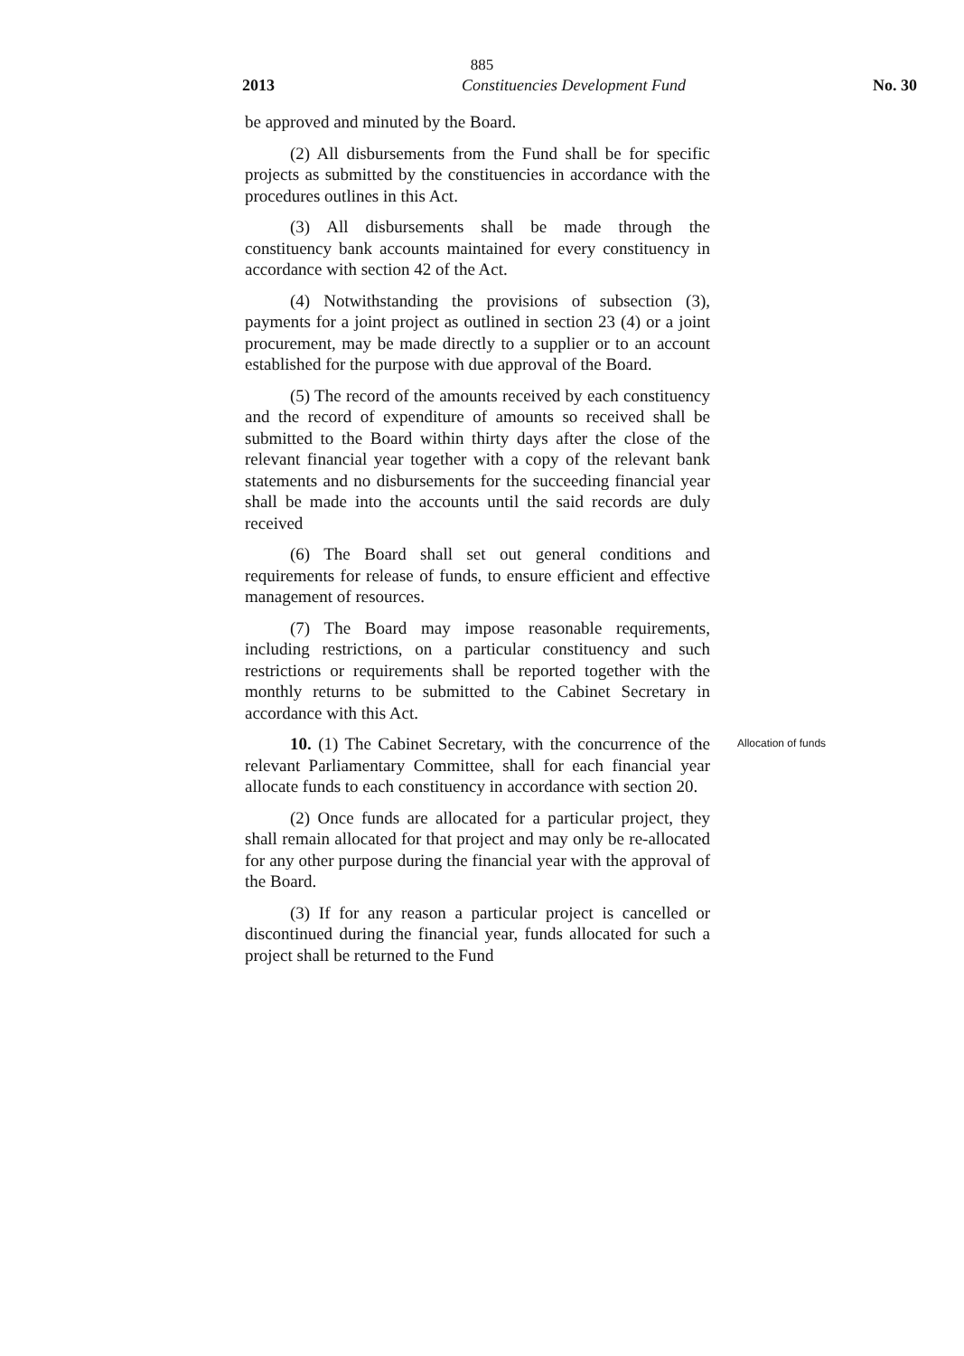885
2013 Constituencies Development Fund No. 30
be approved and minuted by the Board.
(2) All disbursements from the Fund shall be for specific projects as submitted by the constituencies in accordance with the procedures outlines in this Act.
(3) All disbursements shall be made through the constituency bank accounts maintained for every constituency in accordance with section 42 of the Act.
(4) Notwithstanding the provisions of subsection (3), payments for a joint project as outlined in section 23 (4) or a joint procurement, may be made directly to a supplier or to an account established for the purpose with due approval of the Board.
(5) The record of the amounts received by each constituency and the record of expenditure of amounts so received shall be submitted to the Board within thirty days after the close of the relevant financial year together with a copy of the relevant bank statements and no disbursements for the succeeding financial year shall be made into the accounts until the said records are duly received
(6) The Board shall set out general conditions and requirements for release of funds, to ensure efficient and effective management of resources.
(7) The Board may impose reasonable requirements, including restrictions, on a particular constituency and such restrictions or requirements shall be reported together with the monthly returns to be submitted to the Cabinet Secretary in accordance with this Act.
10. (1) The Cabinet Secretary, with the concurrence of the relevant Parliamentary Committee, shall for each financial year allocate funds to each constituency in accordance with section 20.
Allocation of funds
(2) Once funds are allocated for a particular project, they shall remain allocated for that project and may only be re-allocated for any other purpose during the financial year with the approval of the Board.
(3) If for any reason a particular project is cancelled or discontinued during the financial year, funds allocated for such a project shall be returned to the Fund